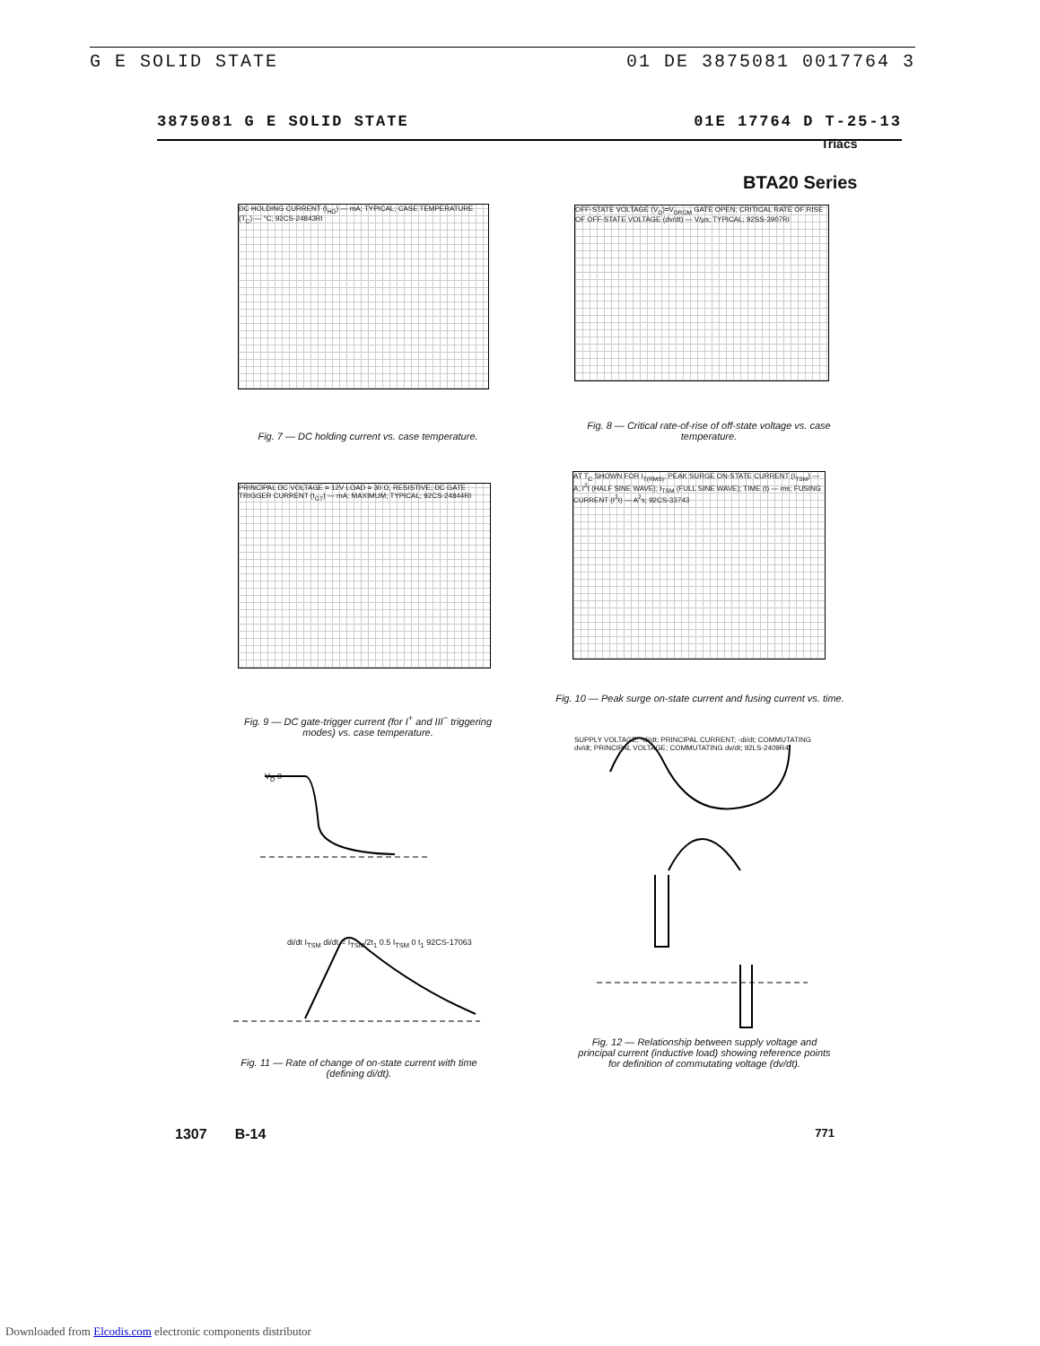G E SOLID STATE 01 DE 3875081 0017764 3
3875081 G E SOLID STATE 01E 17764 D T-25-13
Triacs
BTA20 Series
DC HOLDING CURRENT (I<sub>HO</sub>) — mA; TYPICAL; CASE TEMPERATURE (T<sub>C</sub>) — °C; 92CS-24843RI
Fig. 7 — DC holding current vs. case temperature.
OFF-STATE VOLTAGE (V<sub>D</sub>)=V<sub>DROM</sub> GATE OPEN; CRITICAL RATE OF RISE OF OFF-STATE VOLTAGE (dv/dt) — V/µs; TYPICAL; 92SS-3907RI
Fig. 8 — Critical rate-of-rise of off-state voltage vs. case temperature.
PRINCIPAL DC VOLTAGE = 12V LOAD = 30 Ω, RESISTIVE; DC GATE TRIGGER CURRENT (I<sub>GT</sub>) — mA; MAXIMUM; TYPICAL; 92CS-24844RI
Fig. 9 — DC gate-trigger current (for I<sup>+</sup> and III<sup>−</sup> triggering modes) vs. case temperature.
AT T<sub>C</sub> SHOWN FOR I<sub>T(RMS)</sub>; PEAK SURGE ON-STATE CURRENT (I<sub>TSM</sub>) — A; I<sup>2</sup>t (HALF SINE WAVE); I<sub>TSM</sub> (FULL SINE WAVE); TIME (t) — ms; FUSING CURRENT (I<sup>2</sup>t) — A<sup>2</sup>s; 92CS-33743
Fig. 10 — Peak surge on-state current and fusing current vs. time.
V<sub>D</sub> 0
di/dt I<sub>TSM</sub> di/dt = I<sub>TSM</sub>/2t<sub>1</sub> 0.5 I<sub>TSM</sub> 0 t<sub>1</sub> 92CS-17063
Fig. 11 — Rate of change of on-state current with time (defining di/dt).
SUPPLY VOLTAGE; -di/dt; PRINCIPAL CURRENT; -di/dt; COMMUTATING dv/dt; PRINCIPAL VOLTAGE; COMMUTATING dv/dt; 92LS-2409R4
Fig. 12 — Relationship between supply voltage and principal current (inductive load) showing reference points for definition of commutating voltage (dv/dt).
1307 B-14 771
Downloaded from Elcodis.com electronic components distributor